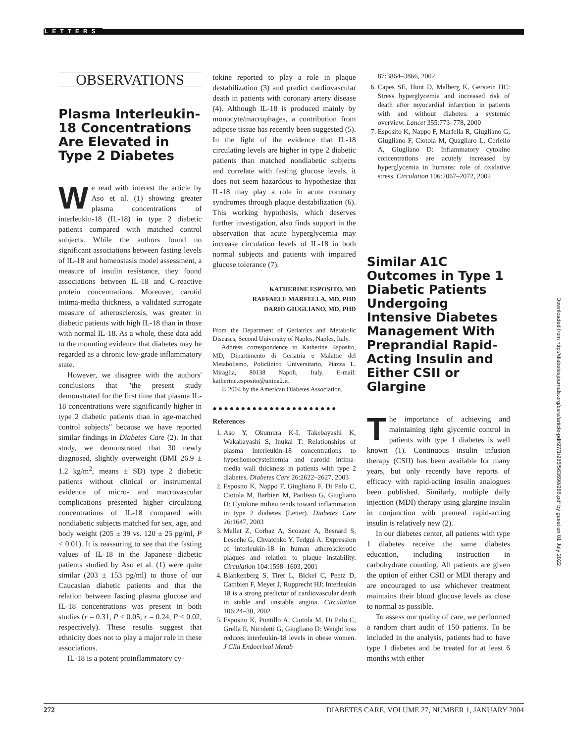LETTERS
OBSERVATIONS
Plasma Interleukin-18 Concentrations Are Elevated in Type 2 Diabetes
We read with interest the article by Aso et al. (1) showing greater plasma concentrations of interleukin-18 (IL-18) in type 2 diabetic patients compared with matched control subjects. While the authors found no significant associations between fasting levels of IL-18 and homeostasis model assessment, a measure of insulin resistance, they found associations between IL-18 and C-reactive protein concentrations. Moreover, carotid intima-media thickness, a validated surrogate measure of atherosclerosis, was greater in diabetic patients with high IL-18 than in those with normal IL-18. As a whole, these data add to the mounting evidence that diabetes may be regarded as a chronic low-grade inflammatory state.
However, we disagree with the authors' conclusions that "the present study demonstrated for the first time that plasma IL-18 concentrations were significantly higher in type 2 diabetic patients than in age-matched control subjects" because we have reported similar findings in Diabetes Care (2). In that study, we demonstrated that 30 newly diagnosed, slightly overweight (BMI 26.9 ± 1.2 kg/m<sup>2</sup>, means ± SD) type 2 diabetic patients without clinical or instrumental evidence of micro- and macrovascular complications presented higher circulating concentrations of IL-18 compared with nondiabetic subjects matched for sex, age, and body weight (205 ± 39 vs. 120 ± 25 pg/ml, P < 0.01). It is reassuring to see that the fasting values of IL-18 in the Japanese diabetic patients studied by Aso et al. (1) were quite similar (203 ± 153 pg/ml) to those of our Caucasian diabetic patients and that the relation between fasting plasma glucose and IL-18 concentrations was present in both studies (r = 0.31, P < 0.05; r = 0.24, P < 0.02, respectively). These results suggest that ethnicity does not to play a major role in these associations.
IL-18 is a potent proinflammatory cy-
tokine reported to play a role in plaque destabilization (3) and predict cardiovascular death in patients with coronary artery disease (4). Although IL-18 is produced mainly by monocyte/macrophages, a contribution from adipose tissue has recently been suggested (5). In the light of the evidence that IL-18 circulating levels are higher in type 2 diabetic patients than matched nondiabetic subjects and correlate with fasting glucose levels, it does not seem hazardous to hypothesize that IL-18 may play a role in acute coronary syndromes through plaque destabilization (6). This working hypothesis, which deserves further investigation, also finds support in the observation that acute hyperglycemia may increase circulation levels of IL-18 in both normal subjects and patients with impaired glucose tolerance (7).
KATHERINE ESPOSITO, MD
RAFFAELE MARFELLA, MD, PHD
DARIO GIUGLIANO, MD, PHD
From the Department of Geriatrics and Metabolic Diseases, Second University of Naples, Naples, Italy.
Address correspondence to Katherine Esposito, MD, Dipartimento di Geriatria e Malattie del Metabolismo, Policlinico Universitario, Piazza L. Miraglia, 80138 Napoli, Italy. E-mail: katherine.esposito@unina2.it.
© 2004 by the American Diabetes Association.
●●●●●●●●●●●●●●●●●●●●●●
References
1. Aso Y, Okumura K-I, Takebayashi K, Wakabayashi S, Inukai T: Relationships of plasma interleukin-18 concentrations to hyperhomocysteinemia and carotid intima-media wall thickness in patients with type 2 diabetes. Diabetes Care 26:2622–2627, 2003
2. Esposito K, Nappo F, Giugliano F, Di Palo C, Ciotola M, Barbieri M, Paolisso G, Giugliano D: Cytokine milieu tends toward inflammation in type 2 diabetes (Letter). Diabetes Care 26:1647, 2003
3. Mallat Z, Corbaz A, Scoazec A, Besnard S, Leseche G, Chvatchko Y, Tedgui A: Expression of interleukin-18 in human atherosclerotic plaques and relation to plaque instability. Circulation 104:1598–1603, 2001
4. Blankenberg S, Tiret L, Bickel C, Peetz D, Cambien F, Meyer J, Rupprecht HJ: Interleukin 18 is a strong predictor of cardiovascular death in stable and unstable angina. Circulation 106:24–30, 2002
5. Esposito K, Pontillo A, Ciotola M, Di Palo C, Grella E, Nicoletti G, Giugliano D: Weight loss reduces interleukin-18 levels in obese women. J Clin Endocrinol Metab
87:3864–3866, 2002
6. Capes SE, Hunt D, Malberg K, Gerstein HC: Stress hyperglycemia and increased risk of death after myocardial infarction in patients with and without diabetes: a systemic overview. Lancet 355:773–778, 2000
7. Esposito K, Nappo F, Marfella R, Giugliano G, Giugliano F, Ciotola M, Quagliaro L, Ceriello A, Giugliano D: Inflammatory cytokine concentrations are acutely increased by hyperglycemia in humans: role of oxidative stress. Circulation 106:2067–2072, 2002
Similar A1C Outcomes in Type 1 Diabetic Patients Undergoing Intensive Diabetes Management With Preprandial Rapid-Acting Insulin and Either CSII or Glargine
The importance of achieving and maintaining tight glycemic control in patients with type 1 diabetes is well known (1). Continuous insulin infusion therapy (CSII) has been available for many years, but only recently have reports of efficacy with rapid-acting insulin analogues been published. Similarly, multiple daily injection (MDI) therapy using glargine insulin in conjunction with premeal rapid-acting insulin is relatively new (2).
In our diabetes center, all patients with type 1 diabetes receive the same diabetes education, including instruction in carbohydrate counting. All patients are given the option of either CSII or MDI therapy and are encouraged to use whichever treatment maintains their blood glucose levels as close to normal as possible.
To assess our quality of care, we performed a random chart audit of 150 patients. To be included in the analysis, patients had to have type 1 diabetes and be treated for at least 6 months with either
Downloaded from http://diabetesjournals.org/care/article-pdf/27/1/286/563690/286.pdf by guest on 01 July 2022
272 DIABETES CARE, VOLUME 27, NUMBER 1, JANUARY 2004